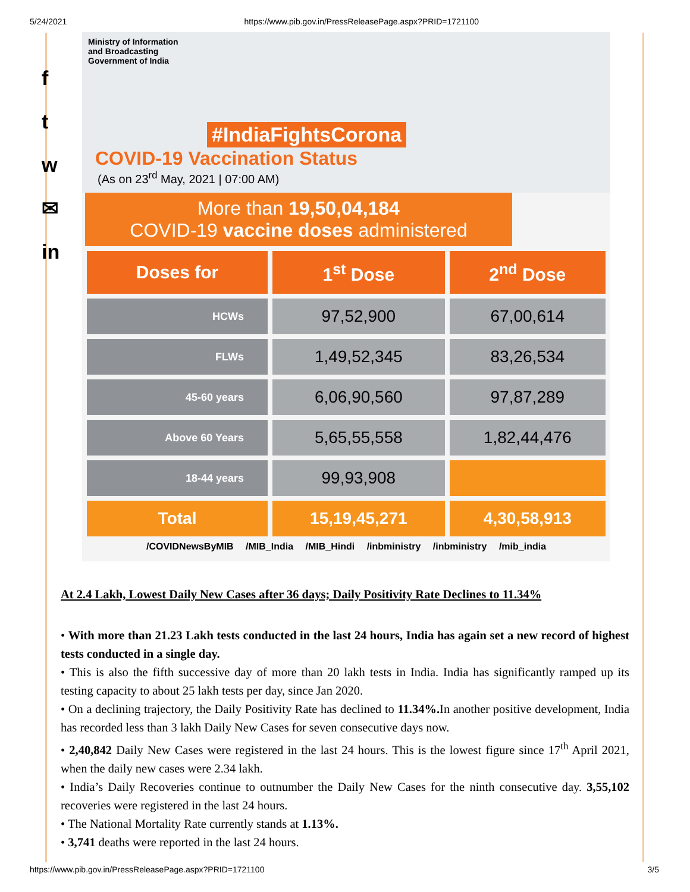5/24/2021 https://www.pib.gov.in/PressReleasePage.aspx?PRID=1721100
f
t
w
✉
in
Ministry of Information
and Broadcasting
Government of India
#IndiaFightsCorona
COVID-19 Vaccination Status
(As on 23<sup>rd</sup> May, 2021 | 07:00 AM)
More than 19,50,04,184
COVID-19 vaccine doses administered
| Doses for | 1<sup>st</sup> Dose | 2<sup>nd</sup> Dose |
| --- | --- | --- |
| HCWs | 97,52,900 | 67,00,614 |
| FLWs | 1,49,52,345 | 83,26,534 |
| 45-60 years | 6,06,90,560 | 97,87,289 |
| Above 60 Years | 5,65,55,558 | 1,82,44,476 |
| 18-44 years | 99,93,908 | |
| Total | 15,19,45,271 | 4,30,58,913 |
/COVIDNewsByMIB /MIB_India /MIB_Hindi /inbministry /inbministry /mib_india
At 2.4 Lakh, Lowest Daily New Cases after 36 days; Daily Positivity Rate Declines to 11.34%
• With more than 21.23 Lakh tests conducted in the last 24 hours, India has again set a new record of highest tests conducted in a single day.
• This is also the fifth successive day of more than 20 lakh tests in India. India has significantly ramped up its testing capacity to about 25 lakh tests per day, since Jan 2020.
• On a declining trajectory, the Daily Positivity Rate has declined to 11.34%. In another positive development, India has recorded less than 3 lakh Daily New Cases for seven consecutive days now.
• 2,40,842 Daily New Cases were registered in the last 24 hours. This is the lowest figure since 17<sup>th</sup> April 2021, when the daily new cases were 2.34 lakh.
• India’s Daily Recoveries continue to outnumber the Daily New Cases for the ninth consecutive day. 3,55,102 recoveries were registered in the last 24 hours.
• The National Mortality Rate currently stands at 1.13%.
• 3,741 deaths were reported in the last 24 hours.
https://www.pib.gov.in/PressReleasePage.aspx?PRID=1721100 3/5